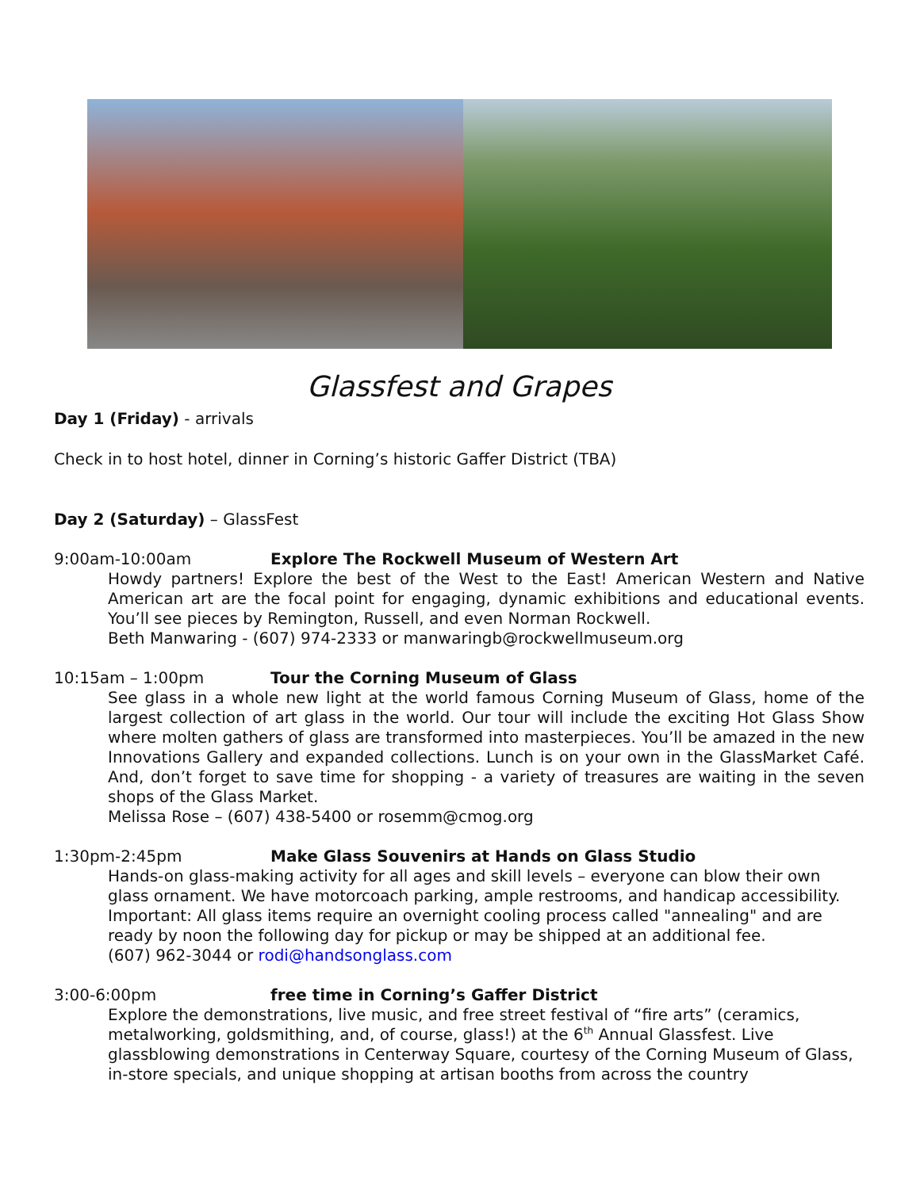Glassfest and Grapes
Day 1 (Friday) - arrivals
Check in to host hotel, dinner in Corning’s historic Gaffer District (TBA)
Day 2 (Saturday) – GlassFest
9:00am-10:00am Explore The Rockwell Museum of Western Art
Howdy partners! Explore the best of the West to the East! American Western and Native American art are the focal point for engaging, dynamic exhibitions and educational events. You’ll see pieces by Remington, Russell, and even Norman Rockwell.
Beth Manwaring - (607) 974-2333 or manwaringb@rockwellmuseum.org
10:15am – 1:00pm Tour the Corning Museum of Glass
See glass in a whole new light at the world famous Corning Museum of Glass, home of the largest collection of art glass in the world. Our tour will include the exciting Hot Glass Show where molten gathers of glass are transformed into masterpieces. You’ll be amazed in the new Innovations Gallery and expanded collections. Lunch is on your own in the GlassMarket Café. And, don’t forget to save time for shopping - a variety of treasures are waiting in the seven shops of the Glass Market.
Melissa Rose – (607) 438-5400 or rosemm@cmog.org
1:30pm-2:45pm Make Glass Souvenirs at Hands on Glass Studio
Hands-on glass-making activity for all ages and skill levels – everyone can blow their own glass ornament. We have motorcoach parking, ample restrooms, and handicap accessibility. Important: All glass items require an overnight cooling process called "annealing" and are ready by noon the following day for pickup or may be shipped at an additional fee.
(607) 962-3044 or rodi@handsonglass.com
3:00-6:00pm free time in Corning’s Gaffer District
Explore the demonstrations, live music, and free street festival of “fire arts” (ceramics, metalworking, goldsmithing, and, of course, glass!) at the 6<sup>th</sup> Annual Glassfest. Live glassblowing demonstrations in Centerway Square, courtesy of the Corning Museum of Glass, in-store specials, and unique shopping at artisan booths from across the country